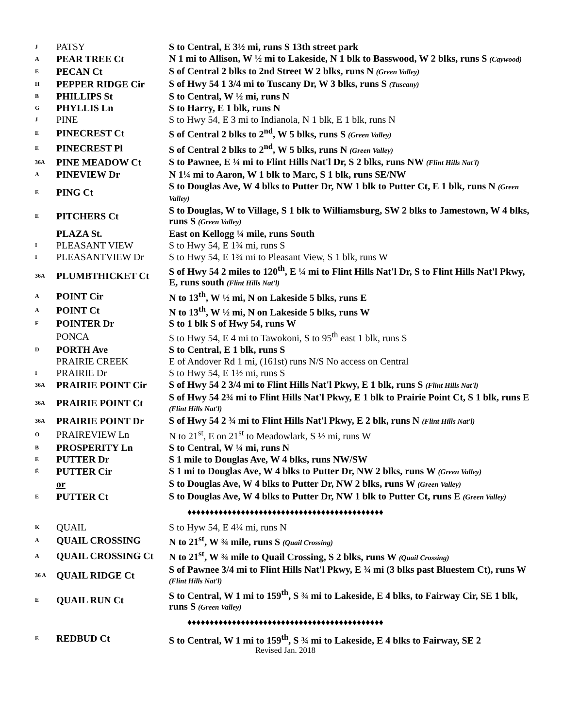| J | PATSY | S to Central, E 3½ mi, runs S 13th street park |
| A | PEAR TREE Ct | N 1 mi to Allison, W ½ mi to Lakeside, N 1 blk to Basswood, W 2 blks, runs S (Caywood) |
| E | PECAN Ct | S of Central 2 blks to 2nd Street W 2 blks, runs N (Green Valley) |
| H | PEPPER RIDGE Cir | S of Hwy 54 1 3/4 mi to Tuscany Dr, W 3 blks, runs S (Tuscany) |
| B | PHILLIPS St | S to Central, W ½ mi, runs N |
| G | PHYLLIS Ln | S to Harry, E 1 blk, runs N |
| J | PINE | S to Hwy 54, E 3 mi to Indianola, N 1 blk, E 1 blk, runs N |
| E | PINECREST Ct | S of Central 2 blks to 2<sup>nd</sup>, W 5 blks, runs S (Green Valley) |
| E | PINECREST Pl | S of Central 2 blks to 2<sup>nd</sup>, W 5 blks, runs N (Green Valley) |
| 36A | PINE MEADOW Ct | S to Pawnee, E ¼ mi to Flint Hills Nat'l Dr, S 2 blks, runs NW (Flint Hills Nat'l) |
| A | PINEVIEW Dr | N 1¼ mi to Aaron, W 1 blk to Marc, S 1 blk, runs SE/NW |
| E | PING Ct | S to Douglas Ave, W 4 blks to Putter Dr, NW 1 blk to Putter Ct, E 1 blk, runs N (Green Valley) |
| E | PITCHERS Ct | S to Douglas, W to Village, S 1 blk to Williamsburg, SW 2 blks to Jamestown, W 4 blks, runs S (Green Valley) |
| | PLAZA St. | East on Kellogg ¼ mile, runs South |
| I | PLEASANT VIEW | S to Hwy 54, E 1¾ mi, runs S |
| I | PLEASANTVIEW Dr | S to Hwy 54, E 1¾ mi to Pleasant View, S 1 blk, runs W |
| 36A | PLUMBTHICKET Ct | S of Hwy 54 2 miles to 120<sup>th</sup>, E ¼ mi to Flint Hills Nat'l Dr, S to Flint Hills Nat'l Pkwy, E, runs south (Flint Hills Nat'l) |
| A | POINT Cir | N to 13<sup>th</sup>, W ½ mi, N on Lakeside 5 blks, runs E |
| A | POINT Ct | N to 13<sup>th</sup>, W ½ mi, N on Lakeside 5 blks, runs W |
| F | POINTER Dr | S to 1 blk S of Hwy 54, runs W |
| | PONCA | S to Hwy 54, E 4 mi to Tawokoni, S to 95<sup>th</sup> east 1 blk, runs S |
| D | PORTH Ave | S to Central, E 1 blk, runs S |
| | PRAIRIE CREEK | E of Andover Rd 1 mi, (161st) runs N/S No access on Central |
| I | PRAIRIE Dr | S to Hwy 54, E 1½ mi, runs S |
| 36A | PRAIRIE POINT Cir | S of Hwy 54 2 3/4 mi to Flint Hills Nat'l Pkwy, E 1 blk, runs S (Flint Hills Nat'l) |
| 36A | PRAIRIE POINT Ct | S of Hwy 54 2¾ mi to Flint Hills Nat'l Pkwy, E 1 blk to Prairie Point Ct, S 1 blk, runs E (Flint Hills Nat'l) |
| 36A | PRAIRIE POINT Dr | S of Hwy 54 2 ¾ mi to Flint Hills Nat'l Pkwy, E 2 blk, runs N (Flint Hills Nat'l) |
| O | PRAIREVIEW Ln | N to 21<sup>st</sup>, E on 21<sup>st</sup> to Meadowlark, S ½ mi, runs W |
| B | PROSPERITY Ln | S to Central, W ¼ mi, runs N |
| E | PUTTER Dr | S 1 mile to Douglas Ave, W 4 blks, runs NW/SW |
| É | PUTTER Cir | S 1 mi to Douglas Ave, W 4 blks to Putter Dr, NW 2 blks, runs W (Green Valley) |
| | or | S to Douglas Ave, W 4 blks to Putter Dr, NW 2 blks, runs W (Green Valley) |
| E | PUTTER Ct | S to Douglas Ave, W 4 blks to Putter Dr, NW 1 blk to Putter Ct, runs E (Green Valley) |
| ♦♦♦♦♦♦♦♦♦♦♦♦♦♦♦♦♦♦♦♦♦♦♦♦♦♦♦♦♦♦♦♦♦♦♦♦♦♦♦♦♦♦♦♦ | | |
| K | QUAIL | S to Hyw 54, E 4¼ mi, runs N |
| A | QUAIL CROSSING | N to 21<sup>st</sup>, W ¾ mile, runs S (Quail Crossing) |
| A | QUAIL CROSSING Ct | N to 21<sup>st</sup>, W ¾ mile to Quail Crossing, S 2 blks, runs W (Quail Crossing) |
| 36 A | QUAIL RIDGE Ct | S of Pawnee 3/4 mi to Flint Hills Nat'l Pkwy, E ¾ mi (3 blks past Bluestem Ct), runs W (Flint Hills Nat'l) |
| E | QUAIL RUN Ct | S to Central, W 1 mi to 159<sup>th</sup>, S ¾ mi to Lakeside, E 4 blks, to Fairway Cir, SE 1 blk, runs S (Green Valley) |
| ♦♦♦♦♦♦♦♦♦♦♦♦♦♦♦♦♦♦♦♦♦♦♦♦♦♦♦♦♦♦♦♦♦♦♦♦♦♦♦♦♦♦♦♦ | | |
| E | REDBUD Ct | S to Central, W 1 mi to 159<sup>th</sup>, S ¾ mi to Lakeside, E 4 blks to Fairway, SE 2 |
Revised Jan. 2018